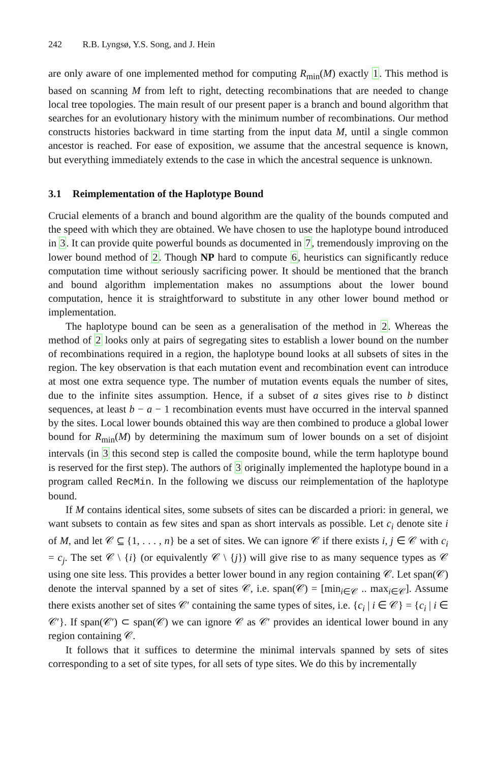242 R.B. Lyngsø, Y.S. Song, and J. Hein
are only aware of one implemented method for computing R<sub>min</sub>(M) exactly 1. This method is based on scanning M from left to right, detecting recombinations that are needed to change local tree topologies. The main result of our present paper is a branch and bound algorithm that searches for an evolutionary history with the minimum number of recombinations. Our method constructs histories backward in time starting from the input data M, until a single common ancestor is reached. For ease of exposition, we assume that the ancestral sequence is known, but everything immediately extends to the case in which the ancestral sequence is unknown.
3.1 Reimplementation of the Haplotype Bound
Crucial elements of a branch and bound algorithm are the quality of the bounds computed and the speed with which they are obtained. We have chosen to use the haplotype bound introduced in 3. It can provide quite powerful bounds as documented in 7, tremendously improving on the lower bound method of 2. Though NP hard to compute 6, heuristics can significantly reduce computation time without seriously sacrificing power. It should be mentioned that the branch and bound algorithm implementation makes no assumptions about the lower bound computation, hence it is straightforward to substitute in any other lower bound method or implementation.
The haplotype bound can be seen as a generalisation of the method in 2. Whereas the method of 2 looks only at pairs of segregating sites to establish a lower bound on the number of recombinations required in a region, the haplotype bound looks at all subsets of sites in the region. The key observation is that each mutation event and recombination event can introduce at most one extra sequence type. The number of mutation events equals the number of sites, due to the infinite sites assumption. Hence, if a subset of a sites gives rise to b distinct sequences, at least b − a − 1 recombination events must have occurred in the interval spanned by the sites. Local lower bounds obtained this way are then combined to produce a global lower bound for R<sub>min</sub>(M) by determining the maximum sum of lower bounds on a set of disjoint intervals (in 3 this second step is called the composite bound, while the term haplotype bound is reserved for the first step). The authors of 3 originally implemented the haplotype bound in a program called RecMin. In the following we discuss our reimplementation of the haplotype bound.
If M contains identical sites, some subsets of sites can be discarded a priori: in general, we want subsets to contain as few sites and span as short intervals as possible. Let c<sub>i</sub> denote site i of M, and let 𝒞 ⊆ {1, . . . , n} be a set of sites. We can ignore 𝒞 if there exists i, j ∈ 𝒞 with c<sub>i</sub> = c<sub>j</sub>. The set 𝒞 \ {i} (or equivalently 𝒞 \ {j}) will give rise to as many sequence types as 𝒞 using one site less. This provides a better lower bound in any region containing 𝒞. Let span(𝒞) denote the interval spanned by a set of sites 𝒞, i.e. span(𝒞) = [min<sub>i∈𝒞</sub> .. max<sub>i∈𝒞</sub>]. Assume there exists another set of sites 𝒞′ containing the same types of sites, i.e. {c<sub>i</sub> | i ∈ 𝒞} = {c<sub>i</sub> | i ∈ 𝒞′}. If span(𝒞′) ⊂ span(𝒞) we can ignore 𝒞 as 𝒞′ provides an identical lower bound in any region containing 𝒞.
It follows that it suffices to determine the minimal intervals spanned by sets of sites corresponding to a set of site types, for all sets of type sites. We do this by incrementally